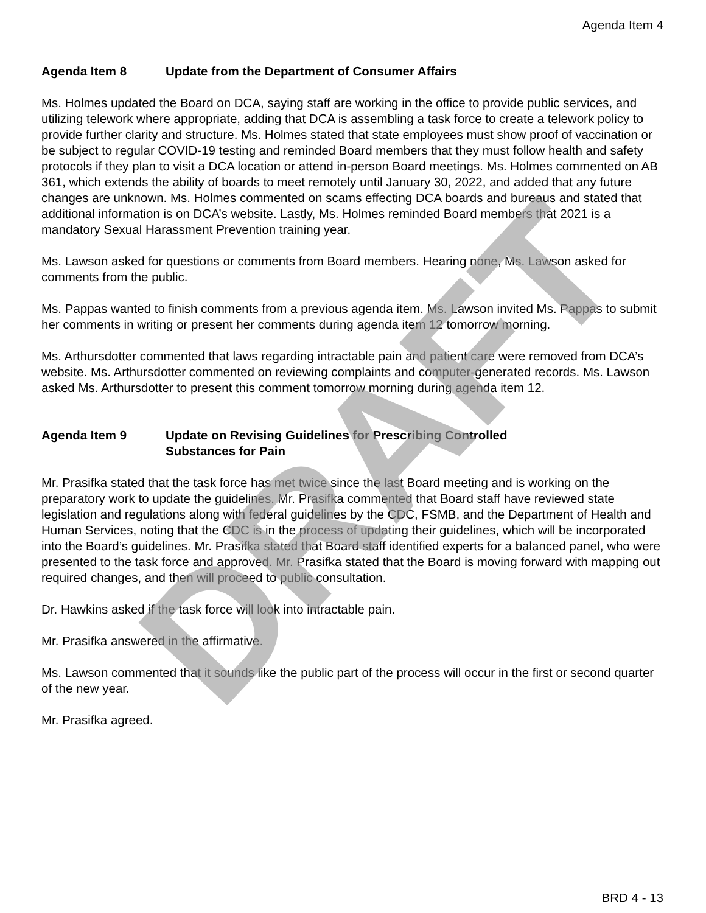Agenda Item 4
Agenda Item 8 Update from the Department of Consumer Affairs
Ms. Holmes updated the Board on DCA, saying staff are working in the office to provide public services, and utilizing telework where appropriate, adding that DCA is assembling a task force to create a telework policy to provide further clarity and structure. Ms. Holmes stated that state employees must show proof of vaccination or be subject to regular COVID-19 testing and reminded Board members that they must follow health and safety protocols if they plan to visit a DCA location or attend in-person Board meetings. Ms. Holmes commented on AB 361, which extends the ability of boards to meet remotely until January 30, 2022, and added that any future changes are unknown. Ms. Holmes commented on scams effecting DCA boards and bureaus and stated that additional information is on DCA’s website. Lastly, Ms. Holmes reminded Board members that 2021 is a mandatory Sexual Harassment Prevention training year.
Ms. Lawson asked for questions or comments from Board members. Hearing none, Ms. Lawson asked for comments from the public.
Ms. Pappas wanted to finish comments from a previous agenda item. Ms. Lawson invited Ms. Pappas to submit her comments in writing or present her comments during agenda item 12 tomorrow morning.
Ms. Arthursdotter commented that laws regarding intractable pain and patient care were removed from DCA’s website. Ms. Arthursdotter commented on reviewing complaints and computer-generated records. Ms. Lawson asked Ms. Arthursdotter to present this comment tomorrow morning during agenda item 12.
Agenda Item 9 Update on Revising Guidelines for Prescribing Controlled
Substances for Pain
Mr. Prasifka stated that the task force has met twice since the last Board meeting and is working on the preparatory work to update the guidelines. Mr. Prasifka commented that Board staff have reviewed state legislation and regulations along with federal guidelines by the CDC, FSMB, and the Department of Health and Human Services, noting that the CDC is in the process of updating their guidelines, which will be incorporated into the Board’s guidelines. Mr. Prasifka stated that Board staff identified experts for a balanced panel, who were presented to the task force and approved. Mr. Prasifka stated that the Board is moving forward with mapping out required changes, and then will proceed to public consultation.
Dr. Hawkins asked if the task force will look into intractable pain.
Mr. Prasifka answered in the affirmative.
Ms. Lawson commented that it sounds like the public part of the process will occur in the first or second quarter of the new year.
Mr. Prasifka agreed.
DRAFT
BRD 4 - 13